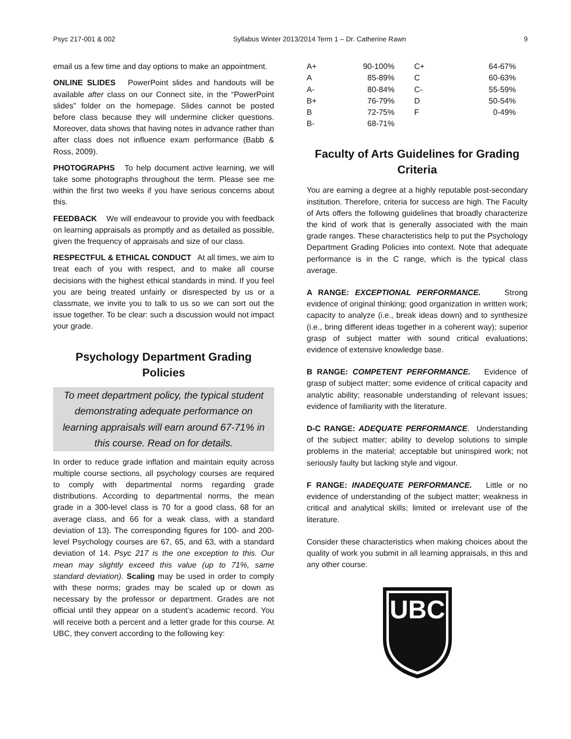Psyc 217-001 & 002 Syllabus Winter 2013/2014 Term 1 – Dr. Catherine Rawn 9
email us a few time and day options to make an appointment.
ONLINE SLIDES PowerPoint slides and handouts will be available after class on our Connect site, in the “PowerPoint slides” folder on the homepage. Slides cannot be posted before class because they will undermine clicker questions. Moreover, data shows that having notes in advance rather than after class does not influence exam performance (Babb & Ross, 2009).
PHOTOGRAPHS To help document active learning, we will take some photographs throughout the term. Please see me within the first two weeks if you have serious concerns about this.
FEEDBACK We will endeavour to provide you with feedback on learning appraisals as promptly and as detailed as possible, given the frequency of appraisals and size of our class.
RESPECTFUL & ETHICAL CONDUCT At all times, we aim to treat each of you with respect, and to make all course decisions with the highest ethical standards in mind. If you feel you are being treated unfairly or disrespected by us or a classmate, we invite you to talk to us so we can sort out the issue together. To be clear: such a discussion would not impact your grade.
Psychology Department Grading Policies
To meet department policy, the typical student demonstrating adequate performance on learning appraisals will earn around 67-71% in this course. Read on for details.
In order to reduce grade inflation and maintain equity across multiple course sections, all psychology courses are required to comply with departmental norms regarding grade distributions. According to departmental norms, the mean grade in a 300-level class is 70 for a good class, 68 for an average class, and 66 for a weak class, with a standard deviation of 13). The corresponding figures for 100- and 200-level Psychology courses are 67, 65, and 63, with a standard deviation of 14. Psyc 217 is the one exception to this. Our mean may slightly exceed this value (up to 71%, same standard deviation). Scaling may be used in order to comply with these norms; grades may be scaled up or down as necessary by the professor or department. Grades are not official until they appear on a student’s academic record. You will receive both a percent and a letter grade for this course. At UBC, they convert according to the following key:
| A+ | 90-100% | C+ | 64-67% |
| A | 85-89% | C | 60-63% |
| A- | 80-84% | C- | 55-59% |
| B+ | 76-79% | D | 50-54% |
| B | 72-75% | F | 0-49% |
| B- | 68-71% | | |
Faculty of Arts Guidelines for Grading Criteria
You are earning a degree at a highly reputable post-secondary institution. Therefore, criteria for success are high. The Faculty of Arts offers the following guidelines that broadly characterize the kind of work that is generally associated with the main grade ranges. These characteristics help to put the Psychology Department Grading Policies into context. Note that adequate performance is in the C range, which is the typical class average.
A RANGE: EXCEPTIONAL PERFORMANCE. Strong evidence of original thinking; good organization in written work; capacity to analyze (i.e., break ideas down) and to synthesize (i.e., bring different ideas together in a coherent way); superior grasp of subject matter with sound critical evaluations; evidence of extensive knowledge base.
B RANGE: COMPETENT PERFORMANCE. Evidence of grasp of subject matter; some evidence of critical capacity and analytic ability; reasonable understanding of relevant issues; evidence of familiarity with the literature.
D-C RANGE: ADEQUATE PERFORMANCE. Understanding of the subject matter; ability to develop solutions to simple problems in the material; acceptable but uninspired work; not seriously faulty but lacking style and vigour.
F RANGE: INADEQUATE PERFORMANCE. Little or no evidence of understanding of the subject matter; weakness in critical and analytical skills; limited or irrelevant use of the literature.
Consider these characteristics when making choices about the quality of work you submit in all learning appraisals, in this and any other course.
UBC